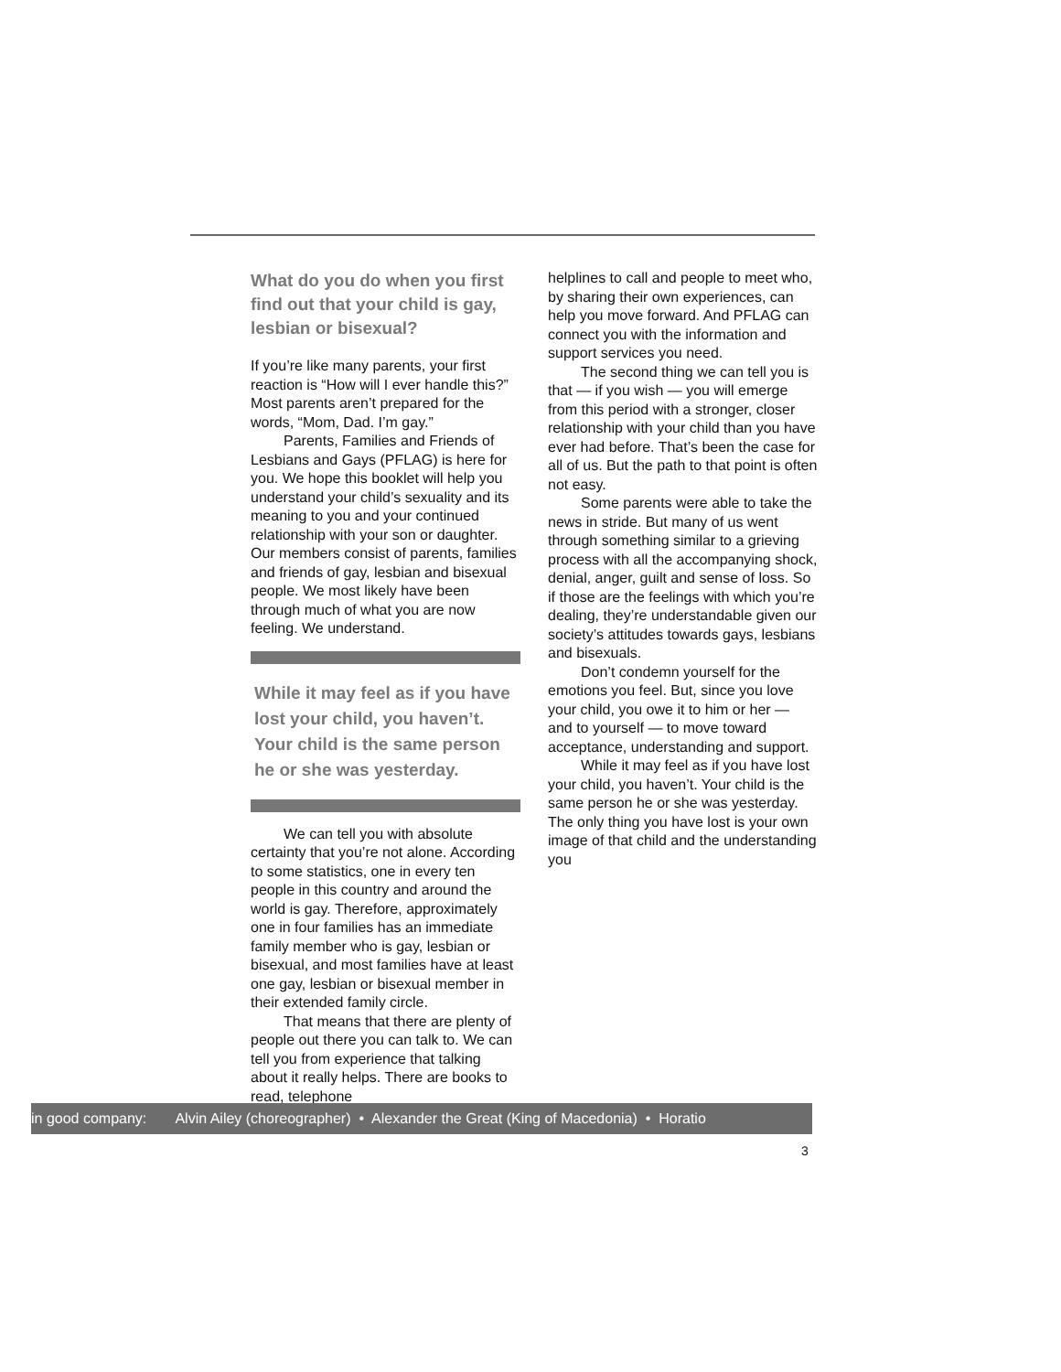What do you do when you first find out that your child is gay, lesbian or bisexual?
If you’re like many parents, your first reaction is “How will I ever handle this?” Most parents aren’t prepared for the words, “Mom, Dad. I’m gay.”
Parents, Families and Friends of Lesbians and Gays (PFLAG) is here for you. We hope this booklet will help you understand your child’s sexuality and its meaning to you and your continued relationship with your son or daughter. Our members consist of parents, families and friends of gay, lesbian and bisexual people. We most likely have been through much of what you are now feeling. We understand.
While it may feel as if you have lost your child, you haven’t. Your child is the same person he or she was yesterday.
We can tell you with absolute certainty that you’re not alone. According to some statistics, one in every ten people in this country and around the world is gay. Therefore, approximately one in four families has an immediate family member who is gay, lesbian or bisexual, and most families have at least one gay, lesbian or bisexual member in their extended family circle.
That means that there are plenty of people out there you can talk to. We can tell you from experience that talking about it really helps. There are books to read, telephone
helplines to call and people to meet who, by sharing their own experiences, can help you move forward. And PFLAG can connect you with the information and support services you need.
The second thing we can tell you is that — if you wish — you will emerge from this period with a stronger, closer relationship with your child than you have ever had before. That’s been the case for all of us. But the path to that point is often not easy.
Some parents were able to take the news in stride. But many of us went through something similar to a grieving process with all the accompanying shock, denial, anger, guilt and sense of loss. So if those are the feelings with which you’re dealing, they’re understandable given our society’s attitudes towards gays, lesbians and bisexuals.
Don’t condemn yourself for the emotions you feel. But, since you love your child, you owe it to him or her — and to yourself — to move toward acceptance, understanding and support.
While it may feel as if you have lost your child, you haven’t. Your child is the same person he or she was yesterday. The only thing you have lost is your own image of that child and the understanding you
in good company: Alvin Ailey (choreographer) • Alexander the Great (King of Macedonia) • Horatio
3